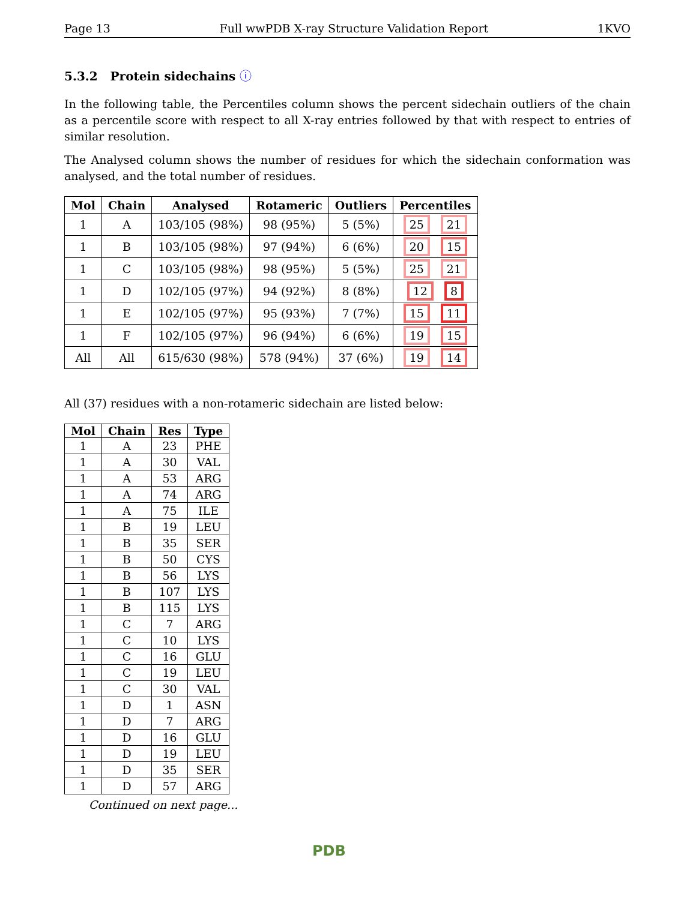Page 13 Full wwPDB X-ray Structure Validation Report 1KVO
5.3.2 Protein sidechains ⓘ
In the following table, the Percentiles column shows the percent sidechain outliers of the chain as a percentile score with respect to all X-ray entries followed by that with respect to entries of similar resolution.
The Analysed column shows the number of residues for which the sidechain conformation was analysed, and the total number of residues.
| Mol | Chain | Analysed | Rotameric | Outliers | Percentiles |
| --- | --- | --- | --- | --- | --- |
| 1 | A | 103/105 (98%) | 98 (95%) | 5 (5%) | 25 21 |
| 1 | B | 103/105 (98%) | 97 (94%) | 6 (6%) | 20 15 |
| 1 | C | 103/105 (98%) | 98 (95%) | 5 (5%) | 25 21 |
| 1 | D | 102/105 (97%) | 94 (92%) | 8 (8%) | 12 8 |
| 1 | E | 102/105 (97%) | 95 (93%) | 7 (7%) | 15 11 |
| 1 | F | 102/105 (97%) | 96 (94%) | 6 (6%) | 19 15 |
| All | All | 615/630 (98%) | 578 (94%) | 37 (6%) | 19 14 |
All (37) residues with a non-rotameric sidechain are listed below:
| Mol | Chain | Res | Type |
| --- | --- | --- | --- |
| 1 | A | 23 | PHE |
| 1 | A | 30 | VAL |
| 1 | A | 53 | ARG |
| 1 | A | 74 | ARG |
| 1 | A | 75 | ILE |
| 1 | B | 19 | LEU |
| 1 | B | 35 | SER |
| 1 | B | 50 | CYS |
| 1 | B | 56 | LYS |
| 1 | B | 107 | LYS |
| 1 | B | 115 | LYS |
| 1 | C | 7 | ARG |
| 1 | C | 10 | LYS |
| 1 | C | 16 | GLU |
| 1 | C | 19 | LEU |
| 1 | C | 30 | VAL |
| 1 | D | 1 | ASN |
| 1 | D | 7 | ARG |
| 1 | D | 16 | GLU |
| 1 | D | 19 | LEU |
| 1 | D | 35 | SER |
| 1 | D | 57 | ARG |
Continued on next page...
PDB